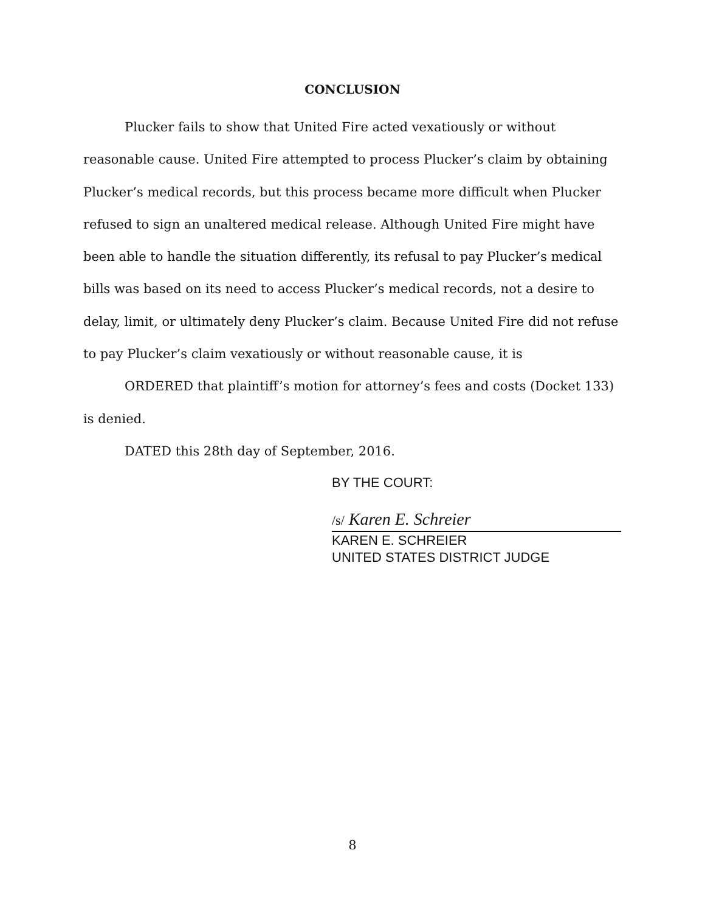CONCLUSION
Plucker fails to show that United Fire acted vexatiously or without reasonable cause. United Fire attempted to process Plucker’s claim by obtaining Plucker’s medical records, but this process became more difficult when Plucker refused to sign an unaltered medical release. Although United Fire might have been able to handle the situation differently, its refusal to pay Plucker’s medical bills was based on its need to access Plucker’s medical records, not a desire to delay, limit, or ultimately deny Plucker’s claim. Because United Fire did not refuse to pay Plucker’s claim vexatiously or without reasonable cause, it is
ORDERED that plaintiff’s motion for attorney’s fees and costs (Docket 133) is denied.
DATED this 28th day of September, 2016.
BY THE COURT:
/s/ Karen E. Schreier
KAREN E. SCHREIER
UNITED STATES DISTRICT JUDGE
8